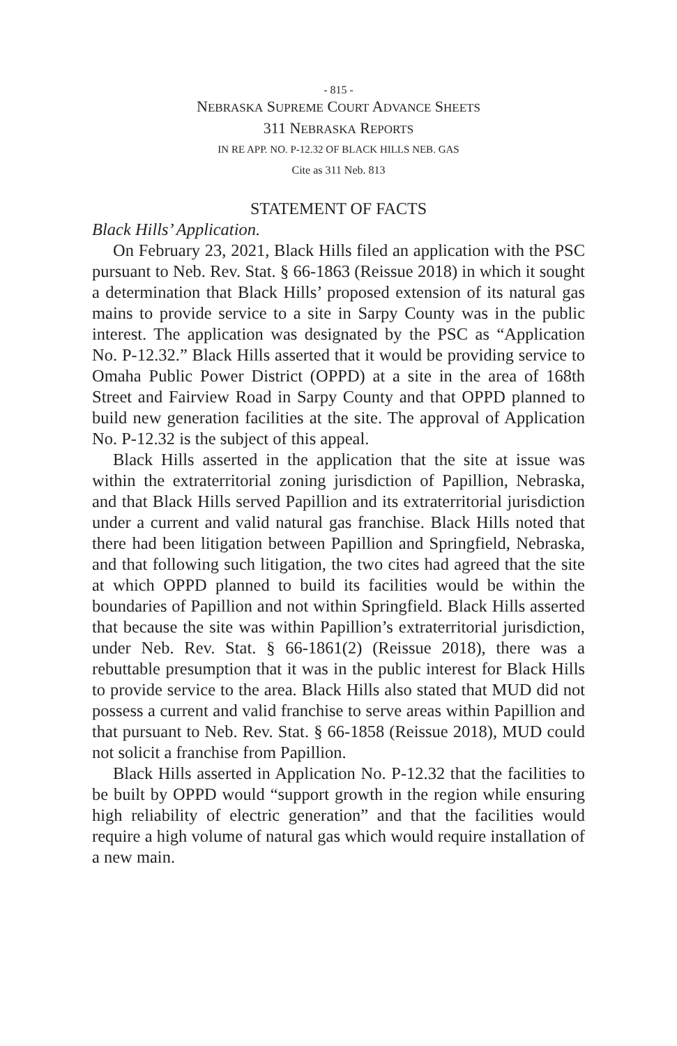- 815 -
NEBRASKA SUPREME COURT ADVANCE SHEETS
311 NEBRASKA REPORTS
IN RE APP. NO. P-12.32 OF BLACK HILLS NEB. GAS
Cite as 311 Neb. 813
STATEMENT OF FACTS
Black Hills’ Application.
On February 23, 2021, Black Hills filed an application with the PSC pursuant to Neb. Rev. Stat. § 66-1863 (Reissue 2018) in which it sought a determination that Black Hills’ proposed extension of its natural gas mains to provide service to a site in Sarpy County was in the public interest. The application was designated by the PSC as “Application No. P-12.32.” Black Hills asserted that it would be providing service to Omaha Public Power District (OPPD) at a site in the area of 168th Street and Fairview Road in Sarpy County and that OPPD planned to build new generation facilities at the site. The approval of Application No. P-12.32 is the subject of this appeal.
Black Hills asserted in the application that the site at issue was within the extraterritorial zoning jurisdiction of Papillion, Nebraska, and that Black Hills served Papillion and its extra­territorial jurisdiction under a current and valid natural gas franchise. Black Hills noted that there had been litigation between Papillion and Springfield, Nebraska, and that follow­ing such litigation, the two cites had agreed that the site at which OPPD planned to build its facilities would be within the boundaries of Papillion and not within Springfield. Black Hills asserted that because the site was within Papillion’s extraterri­torial jurisdiction, under Neb. Rev. Stat. § 66-1861(2) (Reissue 2018), there was a rebuttable presumption that it was in the public interest for Black Hills to provide service to the area. Black Hills also stated that MUD did not possess a current and valid franchise to serve areas within Papillion and that pursu­ant to Neb. Rev. Stat. § 66-1858 (Reissue 2018), MUD could not solicit a franchise from Papillion.
Black Hills asserted in Application No. P-12.32 that the facilities to be built by OPPD would “support growth in the region while ensuring high reliability of electric gen­eration” and that the facilities would require a high volume of natural gas which would require installation of a new main.